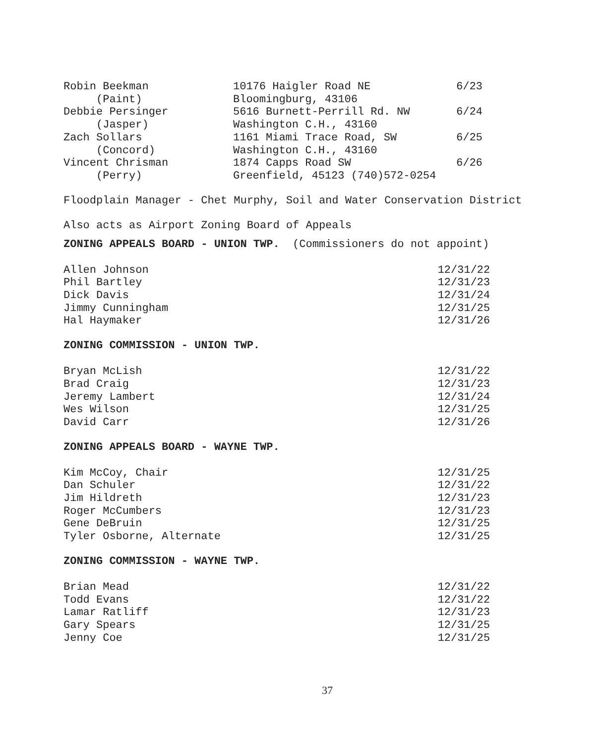| Robin Beekman | 10176 Haigler Road NE | 6/23 |
| (Paint) | Bloomingburg, 43106 | |
| Debbie Persinger | 5616 Burnett-Perrill Rd. NW | 6/24 |
| (Jasper) | Washington C.H., 43160 | |
| Zach Sollars | 1161 Miami Trace Road, SW | 6/25 |
| (Concord) | Washington C.H., 43160 | |
| Vincent Chrisman | 1874 Capps Road SW | 6/26 |
| (Perry) | Greenfield, 45123 (740)572-0254 | |
Floodplain Manager - Chet Murphy, Soil and Water Conservation District
Also acts as Airport Zoning Board of Appeals
ZONING APPEALS BOARD - UNION TWP. (Commissioners do not appoint)
| Allen Johnson | 12/31/22 |
| Phil Bartley | 12/31/23 |
| Dick Davis | 12/31/24 |
| Jimmy Cunningham | 12/31/25 |
| Hal Haymaker | 12/31/26 |
ZONING COMMISSION - UNION TWP.
| Bryan McLish | 12/31/22 |
| Brad Craig | 12/31/23 |
| Jeremy Lambert | 12/31/24 |
| Wes Wilson | 12/31/25 |
| David Carr | 12/31/26 |
ZONING APPEALS BOARD - WAYNE TWP.
| Kim McCoy, Chair | 12/31/25 |
| Dan Schuler | 12/31/22 |
| Jim Hildreth | 12/31/23 |
| Roger McCumbers | 12/31/23 |
| Gene DeBruin | 12/31/25 |
| Tyler Osborne, Alternate | 12/31/25 |
ZONING COMMISSION - WAYNE TWP.
| Brian Mead | 12/31/22 |
| Todd Evans | 12/31/22 |
| Lamar Ratliff | 12/31/23 |
| Gary Spears | 12/31/25 |
| Jenny Coe | 12/31/25 |
37